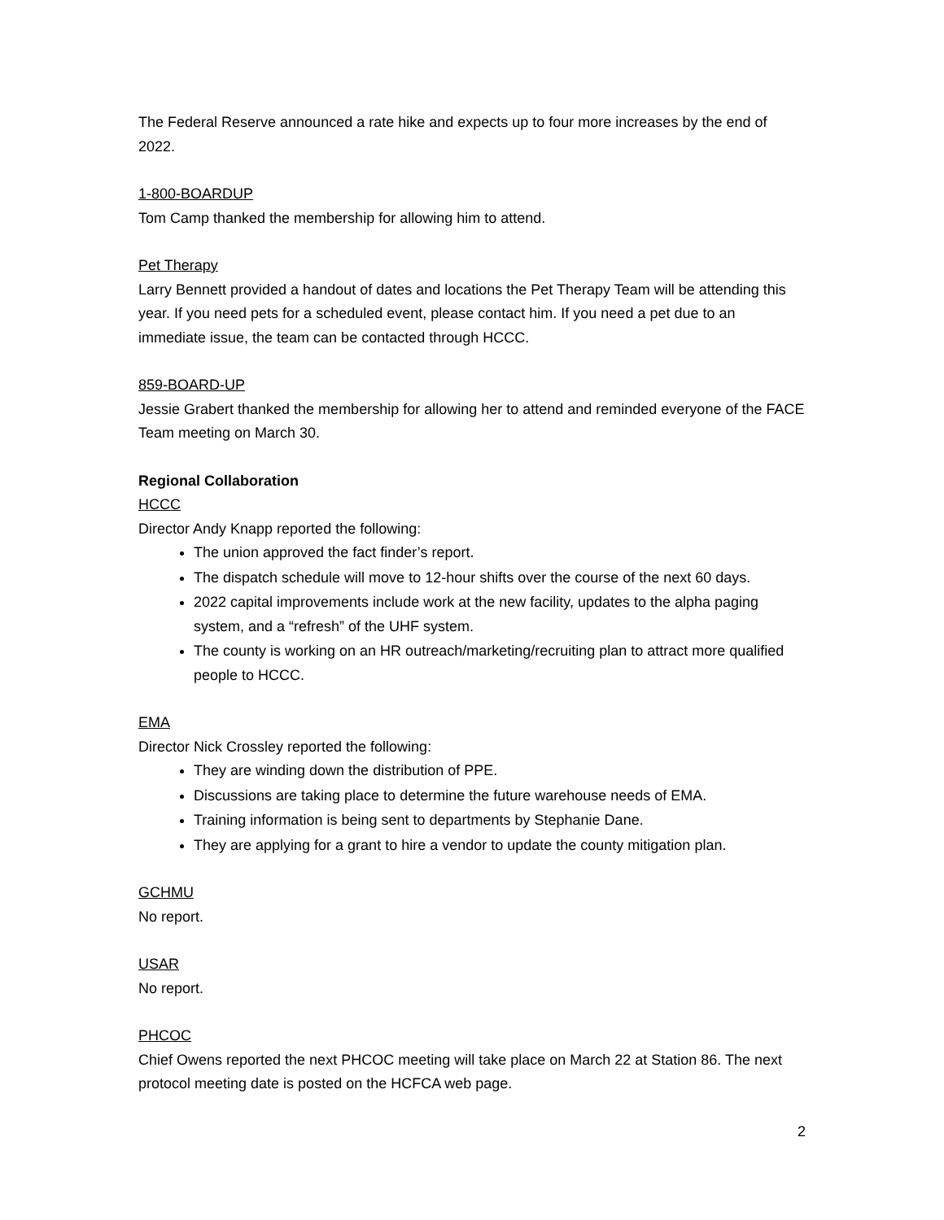The Federal Reserve announced a rate hike and expects up to four more increases by the end of 2022.
1-800-BOARDUP
Tom Camp thanked the membership for allowing him to attend.
Pet Therapy
Larry Bennett provided a handout of dates and locations the Pet Therapy Team will be attending this year. If you need pets for a scheduled event, please contact him. If you need a pet due to an immediate issue, the team can be contacted through HCCC.
859-BOARD-UP
Jessie Grabert thanked the membership for allowing her to attend and reminded everyone of the FACE Team meeting on March 30.
Regional Collaboration
HCCC
Director Andy Knapp reported the following:
The union approved the fact finder’s report.
The dispatch schedule will move to 12-hour shifts over the course of the next 60 days.
2022 capital improvements include work at the new facility, updates to the alpha paging system, and a “refresh” of the UHF system.
The county is working on an HR outreach/marketing/recruiting plan to attract more qualified people to HCCC.
EMA
Director Nick Crossley reported the following:
They are winding down the distribution of PPE.
Discussions are taking place to determine the future warehouse needs of EMA.
Training information is being sent to departments by Stephanie Dane.
They are applying for a grant to hire a vendor to update the county mitigation plan.
GCHMU
No report.
USAR
No report.
PHCOC
Chief Owens reported the next PHCOC meeting will take place on March 22 at Station 86. The next protocol meeting date is posted on the HCFCA web page.
2